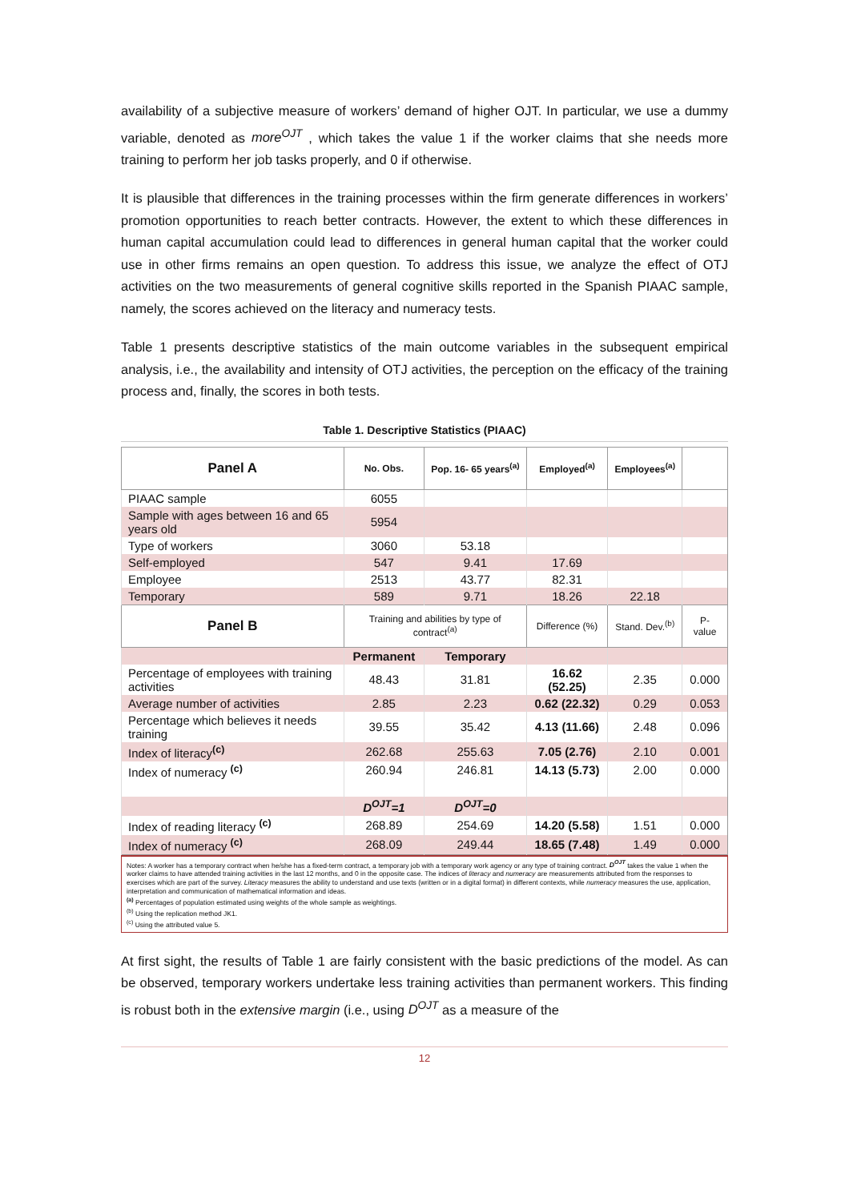availability of a subjective measure of workers’ demand of higher OJT. In particular, we use a dummy variable, denoted as more<sup>OJT</sup> , which takes the value 1 if the worker claims that she needs more training to perform her job tasks properly, and 0 if otherwise.
It is plausible that differences in the training processes within the firm generate differences in workers’ promotion opportunities to reach better contracts. However, the extent to which these differences in human capital accumulation could lead to differences in general human capital that the worker could use in other firms remains an open question. To address this issue, we analyze the effect of OTJ activities on the two measurements of general cognitive skills reported in the Spanish PIAAC sample, namely, the scores achieved on the literacy and numeracy tests.
Table 1 presents descriptive statistics of the main outcome variables in the subsequent empirical analysis, i.e., the availability and intensity of OTJ activities, the perception on the efficacy of the training process and, finally, the scores in both tests.
Table 1. Descriptive Statistics (PIAAC)
| Panel A | No. Obs. | Pop. 16- 65 years<sup>(a)</sup> | Employed<sup>(a)</sup> | Employees<sup>(a)</sup> | |
| --- | --- | --- | --- | --- | --- |
| PIAAC sample | 6055 | | | | |
| Sample with ages between 16 and 65 years old | 5954 | | | | |
| Type of workers | 3060 | 53.18 | | | |
| Self-employed | 547 | 9.41 | 17.69 | | |
| Employee | 2513 | 43.77 | 82.31 | | |
| Temporary | 589 | 9.71 | 18.26 | 22.18 | |
| Panel B | Training and abilities by type of contract<sup>(a)</sup> | | Difference (%) | Stand. Dev.<sup>(b)</sup> | P-value |
| | Permanent | Temporary | | | |
| Percentage of employees with training activities | 48.43 | 31.81 | 16.62 (52.25) | 2.35 | 0.000 |
| Average number of activities | 2.85 | 2.23 | 0.62 (22.32) | 0.29 | 0.053 |
| Percentage which believes it needs training | 39.55 | 35.42 | 4.13 (11.66) | 2.48 | 0.096 |
| Index of literacy<sup>(c)</sup> | 262.68 | 255.63 | 7.05 (2.76) | 2.10 | 0.001 |
| Index of numeracy <sup>(c)</sup> | 260.94 | 246.81 | 14.13 (5.73) | 2.00 | 0.000 |
| | D<sup>OJT</sup>=1 | D<sup>OJT</sup>=0 | | | |
| Index of reading literacy <sup>(c)</sup> | 268.89 | 254.69 | 14.20 (5.58) | 1.51 | 0.000 |
| Index of numeracy <sup>(c)</sup> | 268.09 | 249.44 | 18.65 (7.48) | 1.49 | 0.000 |
Notes: A worker has a temporary contract when he/she has a fixed-term contract, a temporary job with a temporary work agency or any type of training contract. D<sup>OJT</sup> takes the value 1 when the worker claims to have attended training activities in the last 12 months, and 0 in the opposite case. The indices of literacy and numeracy are measurements attributed from the responses to exercises which are part of the survey. Literacy measures the ability to understand and use texts (written or in a digital format) in different contexts, while numeracy measures the use, application, interpretation and communication of mathematical information and ideas.
<sup>(a)</sup> Percentages of population estimated using weights of the whole sample as weightings.
<sup>(b)</sup> Using the replication method JK1.
<sup>(c)</sup> Using the attributed value 5.
At first sight, the results of Table 1 are fairly consistent with the basic predictions of the model. As can be observed, temporary workers undertake less training activities than permanent workers. This finding is robust both in the extensive margin (i.e., using D<sup>OJT</sup> as a measure of the
12